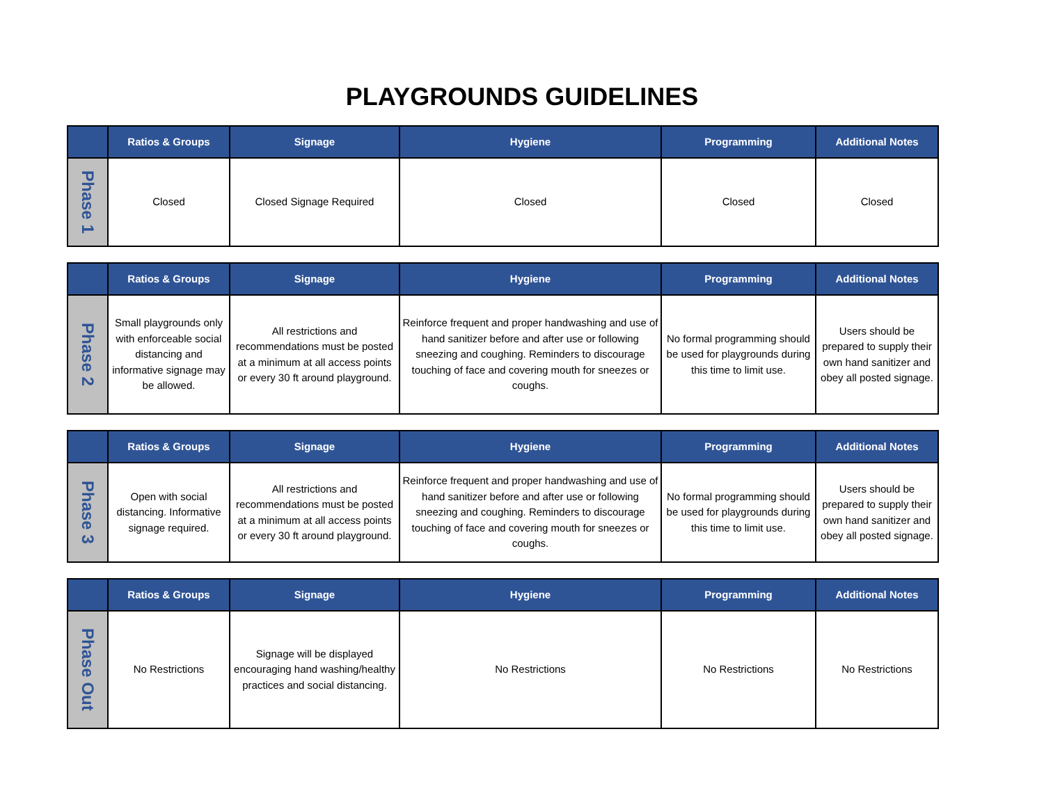PLAYGROUNDS GUIDELINES
| | Ratios & Groups | Signage | Hygiene | Programming | Additional Notes |
| --- | --- | --- | --- | --- | --- |
| Phase 1 | Closed | Closed Signage Required | Closed | Closed | Closed |
| | Ratios & Groups | Signage | Hygiene | Programming | Additional Notes |
| --- | --- | --- | --- | --- | --- |
| Phase 2 | Small playgrounds only with enforceable social distancing and informative signage may be allowed. | All restrictions and recommendations must be posted at a minimum at all access points or every 30 ft around playground. | Reinforce frequent and proper handwashing and use of hand sanitizer before and after use or following sneezing and coughing. Reminders to discourage touching of face and covering mouth for sneezes or coughs. | No formal programming should be used for playgrounds during this time to limit use. | Users should be prepared to supply their own hand sanitizer and obey all posted signage. |
| | Ratios & Groups | Signage | Hygiene | Programming | Additional Notes |
| --- | --- | --- | --- | --- | --- |
| Phase 3 | Open with social distancing. Informative signage required. | All restrictions and recommendations must be posted at a minimum at all access points or every 30 ft around playground. | Reinforce frequent and proper handwashing and use of hand sanitizer before and after use or following sneezing and coughing. Reminders to discourage touching of face and covering mouth for sneezes or coughs. | No formal programming should be used for playgrounds during this time to limit use. | Users should be prepared to supply their own hand sanitizer and obey all posted signage. |
| | Ratios & Groups | Signage | Hygiene | Programming | Additional Notes |
| --- | --- | --- | --- | --- | --- |
| Phase Out | No Restrictions | Signage will be displayed encouraging hand washing/healthy practices and social distancing. | No Restrictions | No Restrictions | No Restrictions |